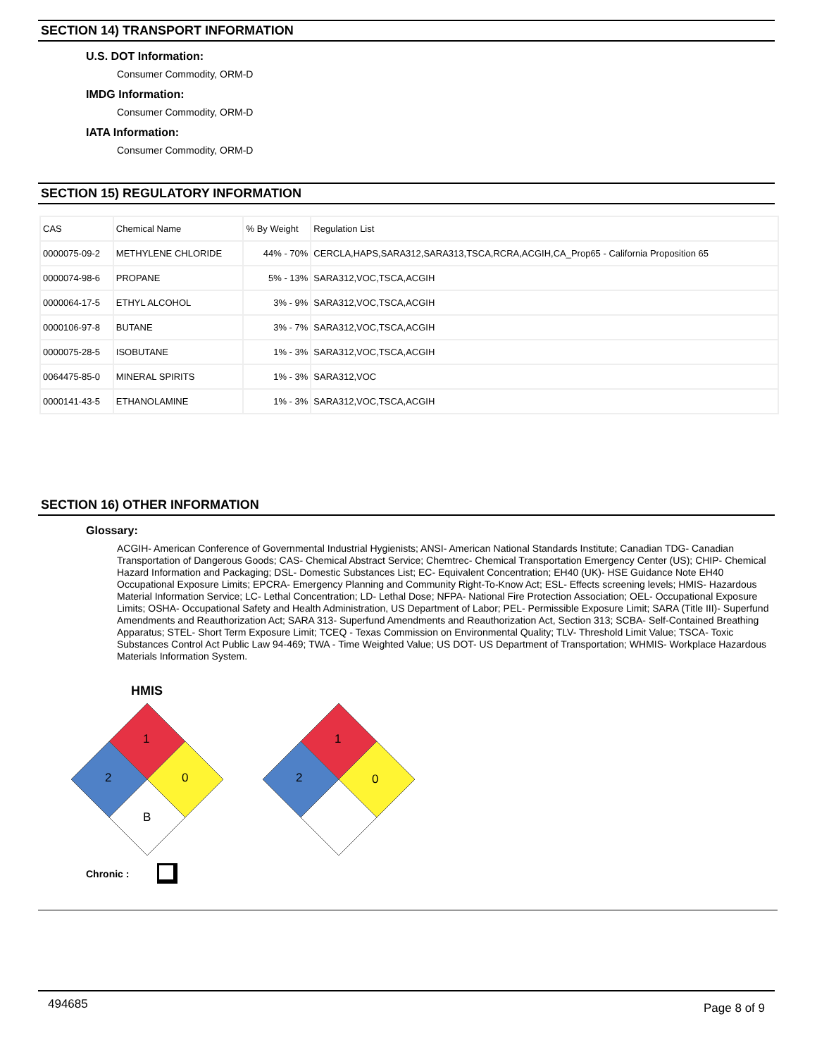SECTION 14) TRANSPORT INFORMATION
U.S. DOT Information:
Consumer Commodity, ORM-D
IMDG Information:
Consumer Commodity, ORM-D
IATA Information:
Consumer Commodity, ORM-D
SECTION 15) REGULATORY INFORMATION
| CAS | Chemical Name | % By Weight | Regulation List |
| 0000075-09-2 | METHYLENE CHLORIDE | 44% - 70% | CERCLA,HAPS,SARA312,SARA313,TSCA,RCRA,ACGIH,CA_Prop65 - California Proposition 65 |
| 0000074-98-6 | PROPANE | 5% - 13% | SARA312,VOC,TSCA,ACGIH |
| 0000064-17-5 | ETHYL ALCOHOL | 3% - 9% | SARA312,VOC,TSCA,ACGIH |
| 0000106-97-8 | BUTANE | 3% - 7% | SARA312,VOC,TSCA,ACGIH |
| 0000075-28-5 | ISOBUTANE | 1% - 3% | SARA312,VOC,TSCA,ACGIH |
| 0064475-85-0 | MINERAL SPIRITS | 1% - 3% | SARA312,VOC |
| 0000141-43-5 | ETHANOLAMINE | 1% - 3% | SARA312,VOC,TSCA,ACGIH |
SECTION 16) OTHER INFORMATION
Glossary:
ACGIH- American Conference of Governmental Industrial Hygienists; ANSI- American National Standards Institute; Canadian TDG- Canadian Transportation of Dangerous Goods; CAS- Chemical Abstract Service; Chemtrec- Chemical Transportation Emergency Center (US); CHIP- Chemical Hazard Information and Packaging; DSL- Domestic Substances List; EC- Equivalent Concentration; EH40 (UK)- HSE Guidance Note EH40 Occupational Exposure Limits; EPCRA- Emergency Planning and Community Right-To-Know Act; ESL- Effects screening levels; HMIS- Hazardous Material Information Service; LC- Lethal Concentration; LD- Lethal Dose; NFPA- National Fire Protection Association; OEL- Occupational Exposure Limits; OSHA- Occupational Safety and Health Administration, US Department of Labor; PEL- Permissible Exposure Limit; SARA (Title III)- Superfund Amendments and Reauthorization Act; SARA 313- Superfund Amendments and Reauthorization Act, Section 313; SCBA- Self-Contained Breathing Apparatus; STEL- Short Term Exposure Limit; TCEQ - Texas Commission on Environmental Quality; TLV- Threshold Limit Value; TSCA- Toxic Substances Control Act Public Law 94-469; TWA - Time Weighted Value; US DOT- US Department of Transportation; WHMIS- Workplace Hazardous Materials Information System.
HMIS
1
2
0
B
1
2
0
Chronic :
494685 Page 8 of 9